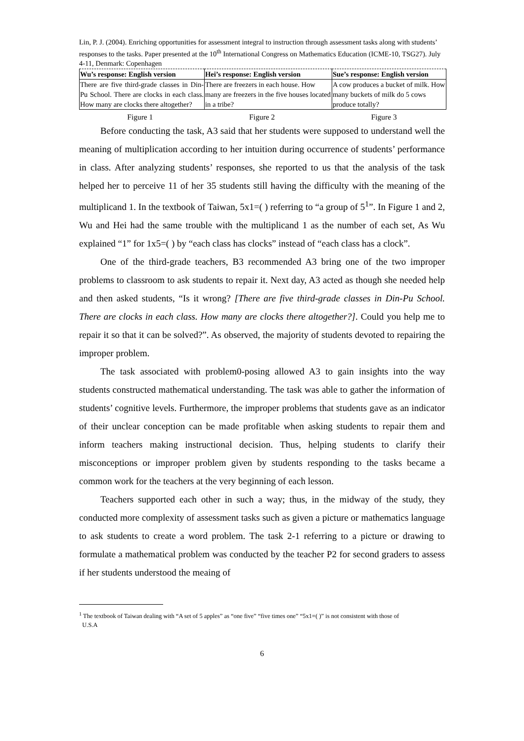Lin, P. J. (2004). Enriching opportunities for assessment integral to instruction through assessment tasks along with students’ responses to the tasks. Paper presented at the 10<sup>th</sup> International Congress on Mathematics Education (ICME-10, TSG27). July 4-11, Denmark: Copenhagen
| Wu’s response: English version | Hei’s response: English version | Sue’s response: English version |
| --- | --- | --- |
| There are five third-grade classes in Din-Pu School. There are clocks in each class. How many are clocks there altogether? | There are freezers in each house. How many are freezers in the five houses located in a tribe? | A cow produces a bucket of milk. How many buckets of milk do 5 cows produce totally? |
Figure 1 Figure 2 Figure 3
Before conducting the task, A3 said that her students were supposed to understand well the meaning of multiplication according to her intuition during occurrence of students’ performance in class. After analyzing students’ responses, she reported to us that the analysis of the task helped her to perceive 11 of her 35 students still having the difficulty with the meaning of the multiplicand 1. In the textbook of Taiwan, 5x1=( ) referring to “a group of 5<sup>1</sup>”. In Figure 1 and 2, Wu and Hei had the same trouble with the multiplicand 1 as the number of each set, As Wu explained “1” for 1x5=( ) by “each class has clocks” instead of “each class has a clock”.
One of the third-grade teachers, B3 recommended A3 bring one of the two improper problems to classroom to ask students to repair it. Next day, A3 acted as though she needed help and then asked students, “Is it wrong? [There are five third-grade classes in Din-Pu School. There are clocks in each class. How many are clocks there altogether?]. Could you help me to repair it so that it can be solved?”. As observed, the majority of students devoted to repairing the improper problem.
The task associated with problem0-posing allowed A3 to gain insights into the way students constructed mathematical understanding. The task was able to gather the information of students’ cognitive levels. Furthermore, the improper problems that students gave as an indicator of their unclear conception can be made profitable when asking students to repair them and inform teachers making instructional decision. Thus, helping students to clarify their misconceptions or improper problem given by students responding to the tasks became a common work for the teachers at the very beginning of each lesson.
Teachers supported each other in such a way; thus, in the midway of the study, they conducted more complexity of assessment tasks such as given a picture or mathematics language to ask students to create a word problem. The task 2-1 referring to a picture or drawing to formulate a mathematical problem was conducted by the teacher P2 for second graders to assess if her students understood the meaing of
<sup>1</sup> The textbook of Taiwan dealing with “A set of 5 apples” as “one five” “five times one” “5x1=( )” is not consistent with those of
U.S.A
6